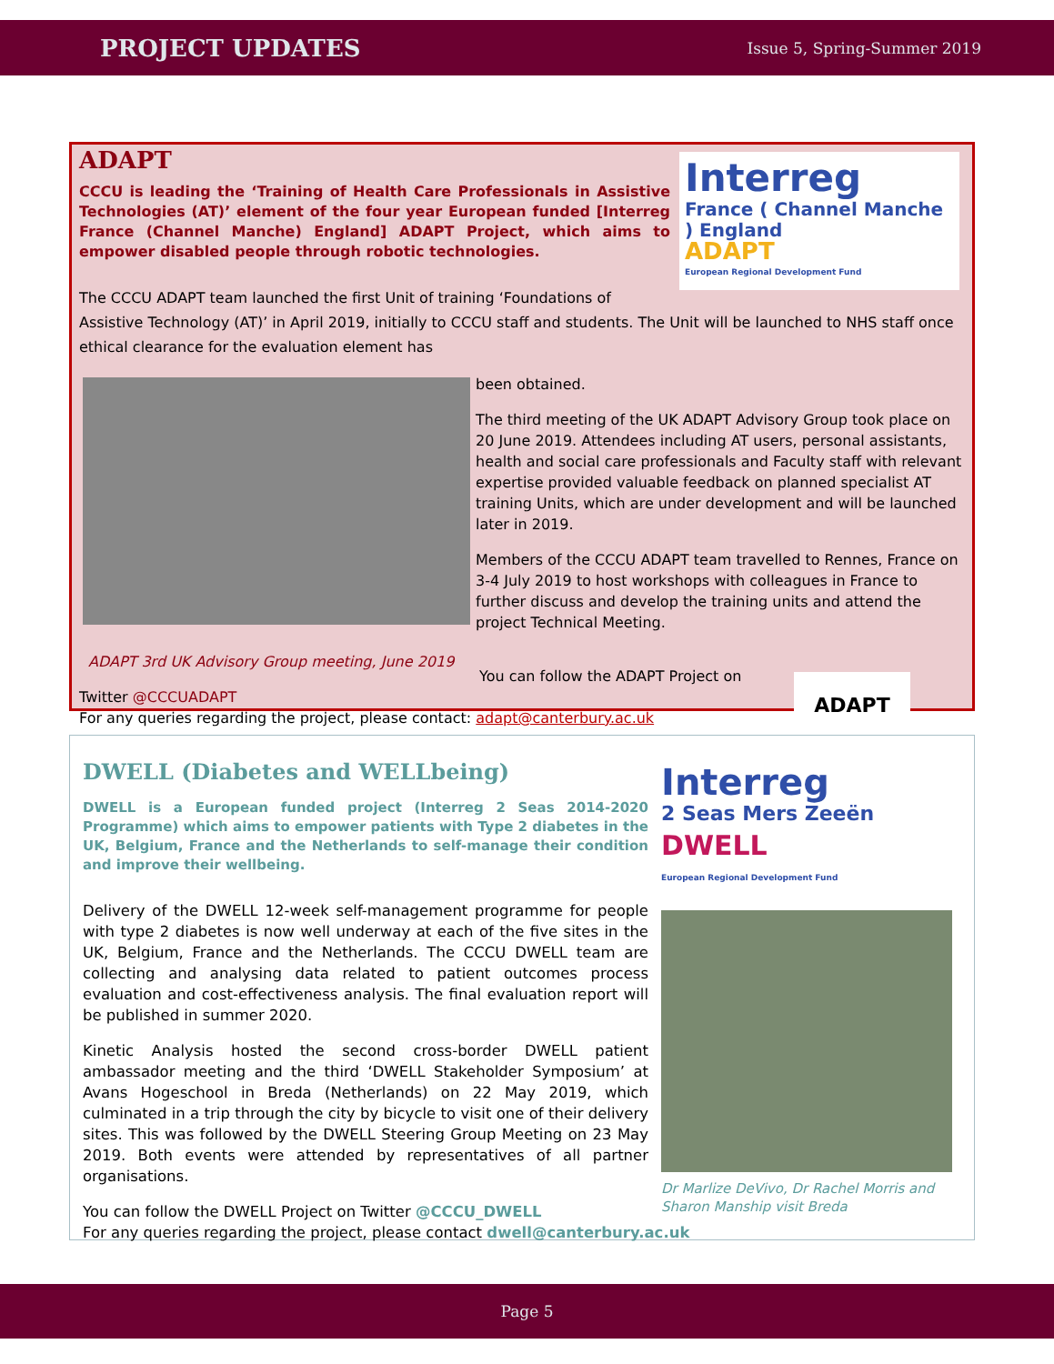PROJECT UPDATES Issue 5, Spring-Summer 2019
Interreg
France ( Channel Manche ) England
ADAPT
European Regional Development Fund
ADAPT
CCCU is leading the ‘Training of Health Care Professionals in Assistive Technologies (AT)’ element of the four year European funded [Interreg France (Channel Manche) England] ADAPT Project, which aims to empower disabled people through robotic technologies.
The CCCU ADAPT team launched the first Unit of training ‘Foundations of Assistive Technology (AT)’ in April 2019, initially to CCCU staff and students. The Unit will be launched to NHS staff once ethical clearance for the evaluation element has
been obtained.
The third meeting of the UK ADAPT Advisory Group took place on 20 June 2019. Attendees including AT users, personal assistants, health and social care professionals and Faculty staff with relevant expertise provided valuable feedback on planned specialist AT training Units, which are under development and will be launched later in 2019.
Members of the CCCU ADAPT team travelled to Rennes, France on 3-4 July 2019 to host workshops with colleagues in France to further discuss and develop the training units and attend the project Technical Meeting.
ADAPT 3rd UK Advisory Group meeting, June 2019
ADAPT
You can follow the ADAPT Project on Twitter @CCCUADAPT
For any queries regarding the project, please contact: adapt@canterbury.ac.uk
Interreg
2 Seas Mers Zeeën
DWELL
European Regional Development Fund
Dr Marlize DeVivo, Dr Rachel Morris and Sharon Manship visit Breda
DWELL (Diabetes and WELLbeing)
DWELL is a European funded project (Interreg 2 Seas 2014-2020 Programme) which aims to empower patients with Type 2 diabetes in the UK, Belgium, France and the Netherlands to self-manage their condition and improve their wellbeing.
Delivery of the DWELL 12-week self-management programme for people with type 2 diabetes is now well underway at each of the five sites in the UK, Belgium, France and the Netherlands. The CCCU DWELL team are collecting and analysing data related to patient outcomes process evaluation and cost-effectiveness analysis. The final evaluation report will be published in summer 2020.
Kinetic Analysis hosted the second cross-border DWELL patient ambassador meeting and the third ‘DWELL Stakeholder Symposium’ at Avans Hogeschool in Breda (Netherlands) on 22 May 2019, which culminated in a trip through the city by bicycle to visit one of their delivery sites. This was followed by the DWELL Steering Group Meeting on 23 May 2019. Both events were attended by representatives of all partner organisations.
You can follow the DWELL Project on Twitter @CCCU_DWELL
For any queries regarding the project, please contact dwell@canterbury.ac.uk
Page 5